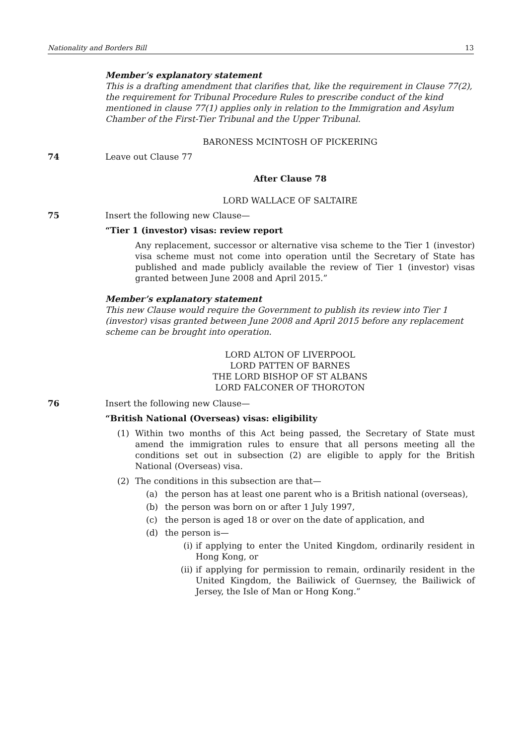Nationality and Borders Bill 13
Member’s explanatory statement
This is a drafting amendment that clarifies that, like the requirement in Clause 77(2), the requirement for Tribunal Procedure Rules to prescribe conduct of the kind mentioned in clause 77(1) applies only in relation to the Immigration and Asylum Chamber of the First-Tier Tribunal and the Upper Tribunal.
BARONESS MCINTOSH OF PICKERING
74 Leave out Clause 77
After Clause 78
LORD WALLACE OF SALTAIRE
75 Insert the following new Clause—
“Tier 1 (investor) visas: review report
Any replacement, successor or alternative visa scheme to the Tier 1 (investor) visa scheme must not come into operation until the Secretary of State has published and made publicly available the review of Tier 1 (investor) visas granted between June 2008 and April 2015.”
Member’s explanatory statement
This new Clause would require the Government to publish its review into Tier 1 (investor) visas granted between June 2008 and April 2015 before any replacement scheme can be brought into operation.
LORD ALTON OF LIVERPOOL
LORD PATTEN OF BARNES
THE LORD BISHOP OF ST ALBANS
LORD FALCONER OF THOROTON
76 Insert the following new Clause—
“British National (Overseas) visas: eligibility
(1) Within two months of this Act being passed, the Secretary of State must amend the immigration rules to ensure that all persons meeting all the conditions set out in subsection (2) are eligible to apply for the British National (Overseas) visa.
(2) The conditions in this subsection are that—
(a) the person has at least one parent who is a British national (overseas),
(b) the person was born on or after 1 July 1997,
(c) the person is aged 18 or over on the date of application, and
(d) the person is—
(i) if applying to enter the United Kingdom, ordinarily resident in Hong Kong, or
(ii) if applying for permission to remain, ordinarily resident in the United Kingdom, the Bailiwick of Guernsey, the Bailiwick of Jersey, the Isle of Man or Hong Kong.”